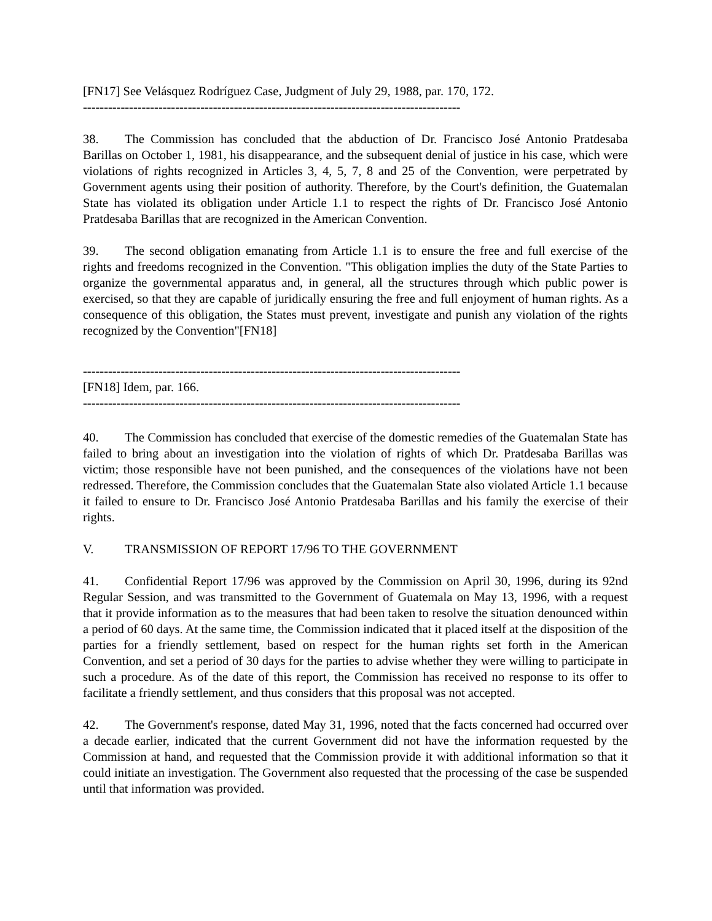[FN17] See Velásquez Rodríguez Case, Judgment of July 29, 1988, par. 170, 172.
------------------------------------------------------------------------------------------
38. The Commission has concluded that the abduction of Dr. Francisco José Antonio Pratdesaba Barillas on October 1, 1981, his disappearance, and the subsequent denial of justice in his case, which were violations of rights recognized in Articles 3, 4, 5, 7, 8 and 25 of the Convention, were perpetrated by Government agents using their position of authority. Therefore, by the Court's definition, the Guatemalan State has violated its obligation under Article 1.1 to respect the rights of Dr. Francisco José Antonio Pratdesaba Barillas that are recognized in the American Convention.
39. The second obligation emanating from Article 1.1 is to ensure the free and full exercise of the rights and freedoms recognized in the Convention. "This obligation implies the duty of the State Parties to organize the governmental apparatus and, in general, all the structures through which public power is exercised, so that they are capable of juridically ensuring the free and full enjoyment of human rights. As a consequence of this obligation, the States must prevent, investigate and punish any violation of the rights recognized by the Convention"[FN18]
------------------------------------------------------------------------------------------
[FN18] Idem, par. 166.
------------------------------------------------------------------------------------------
40. The Commission has concluded that exercise of the domestic remedies of the Guatemalan State has failed to bring about an investigation into the violation of rights of which Dr. Pratdesaba Barillas was victim; those responsible have not been punished, and the consequences of the violations have not been redressed. Therefore, the Commission concludes that the Guatemalan State also violated Article 1.1 because it failed to ensure to Dr. Francisco José Antonio Pratdesaba Barillas and his family the exercise of their rights.
V. TRANSMISSION OF REPORT 17/96 TO THE GOVERNMENT
41. Confidential Report 17/96 was approved by the Commission on April 30, 1996, during its 92nd Regular Session, and was transmitted to the Government of Guatemala on May 13, 1996, with a request that it provide information as to the measures that had been taken to resolve the situation denounced within a period of 60 days. At the same time, the Commission indicated that it placed itself at the disposition of the parties for a friendly settlement, based on respect for the human rights set forth in the American Convention, and set a period of 30 days for the parties to advise whether they were willing to participate in such a procedure. As of the date of this report, the Commission has received no response to its offer to facilitate a friendly settlement, and thus considers that this proposal was not accepted.
42. The Government's response, dated May 31, 1996, noted that the facts concerned had occurred over a decade earlier, indicated that the current Government did not have the information requested by the Commission at hand, and requested that the Commission provide it with additional information so that it could initiate an investigation. The Government also requested that the processing of the case be suspended until that information was provided.